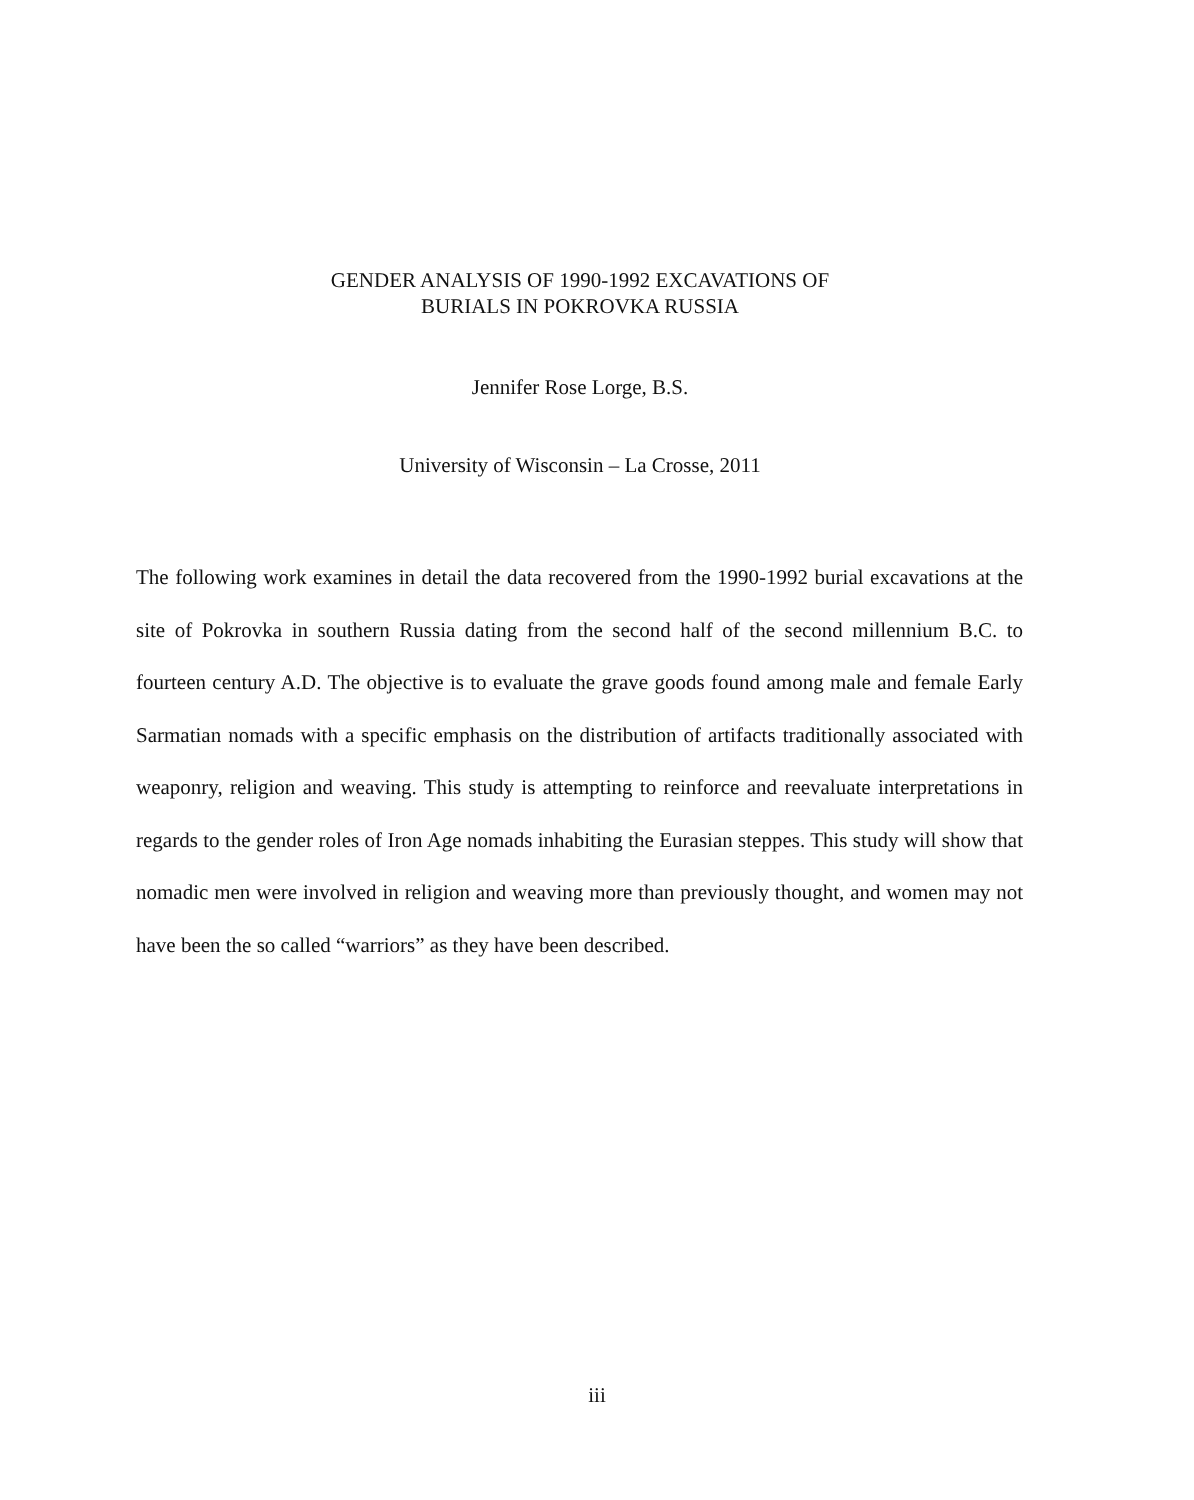GENDER ANALYSIS OF 1990-1992 EXCAVATIONS OF
BURIALS IN POKROVKA RUSSIA
Jennifer Rose Lorge, B.S.
University of Wisconsin – La Crosse, 2011
The following work examines in detail the data recovered from the 1990-1992 burial excavations at the site of Pokrovka in southern Russia dating from the second half of the second millennium B.C. to fourteen century A.D. The objective is to evaluate the grave goods found among male and female Early Sarmatian nomads with a specific emphasis on the distribution of artifacts traditionally associated with weaponry, religion and weaving. This study is attempting to reinforce and reevaluate interpretations in regards to the gender roles of Iron Age nomads inhabiting the Eurasian steppes. This study will show that nomadic men were involved in religion and weaving more than previously thought, and women may not have been the so called “warriors” as they have been described.
iii